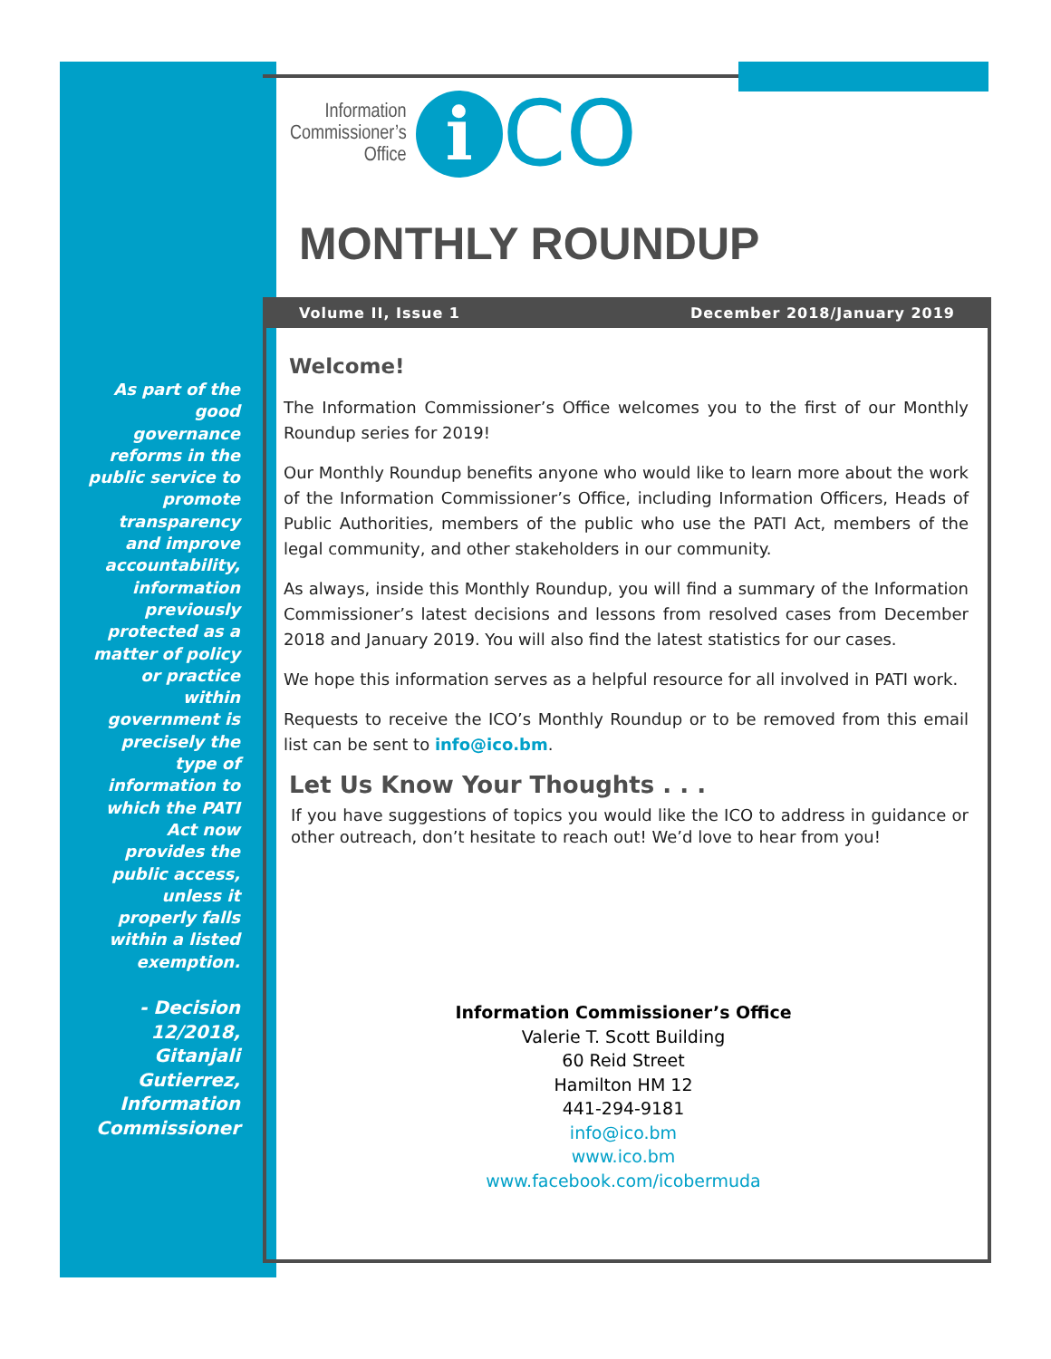Information
Commissioner’s
Office
i
CO
MONTHLY ROUNDUP
Volume II, Issue 1 December 2018/January 2019
As part of the good governance reforms in the public service to promote transparency and improve accountability, information previously protected as a matter of policy or practice within government is precisely the type of information to which the PATI Act now provides the public access, unless it properly falls within a listed exemption.
- Decision 12/2018, Gitanjali Gutierrez, Information Commissioner
Welcome!
The Information Commissioner’s Office welcomes you to the first of our Monthly Roundup series for 2019!
Our Monthly Roundup benefits anyone who would like to learn more about the work of the Information Commissioner’s Office, including Information Officers, Heads of Public Authorities, members of the public who use the PATI Act, members of the legal community, and other stakeholders in our community.
As always, inside this Monthly Roundup, you will find a summary of the Information Commissioner’s latest decisions and lessons from resolved cases from December 2018 and January 2019. You will also find the latest statistics for our cases.
We hope this information serves as a helpful resource for all involved in PATI work.
Requests to receive the ICO’s Monthly Roundup or to be removed from this email list can be sent to info@ico.bm.
Let Us Know Your Thoughts . . .
If you have suggestions of topics you would like the ICO to address in guidance or other outreach, don’t hesitate to reach out! We’d love to hear from you!
Information Commissioner’s Office
Valerie T. Scott Building
60 Reid Street
Hamilton HM 12
441-294-9181
info@ico.bm
www.ico.bm
www.facebook.com/icobermuda